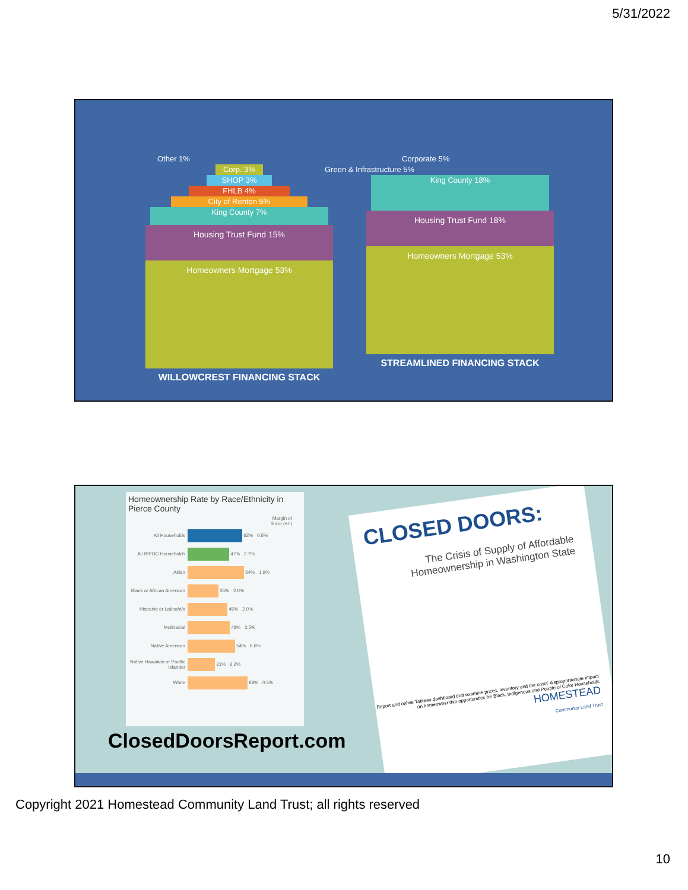5/31/2022
Other 1%
Corp. 3%
SHOP 3%
FHLB 4%
City of Renton 5%
King County 7%
Housing Trust Fund 15%
Homeowners Mortgage 53%
WILLOWCREST FINANCING STACK
Corporate 5%
Green & Infrastructure 5%
King County 18%
Housing Trust Fund 18%
Homeowners Mortgage 53%
STREAMLINED FINANCING STACK
Homeownership Rate by Race/Ethnicity in Pierce County
Margin of
Error (+/-)
All Households 62% 0.5%
All BIPOC Households 47% 2.7%
Asian 64% 1.9%
Black or African American 35% 2.0%
Hispanic or Latina/o/x 45% 2.0%
Multiracial 48% 2.5%
Native American 54% 6.6%
Native Hawaiian or Pacific Islander 31% 6.2%
White 68% 0.5%
CLOSED DOORS:
The Crisis of Supply of Affordable Homeownership in Washington State
Report and online Tableau dashboard that examine prices, inventory and the crisis' disproportionate impact on homeownership opportunities for Black, Indigenous and People of Color Households
HOMESTEAD
Community Land Trust
ClosedDoorsReport.com
Copyright 2021 Homestead Community Land Trust; all rights reserved
10